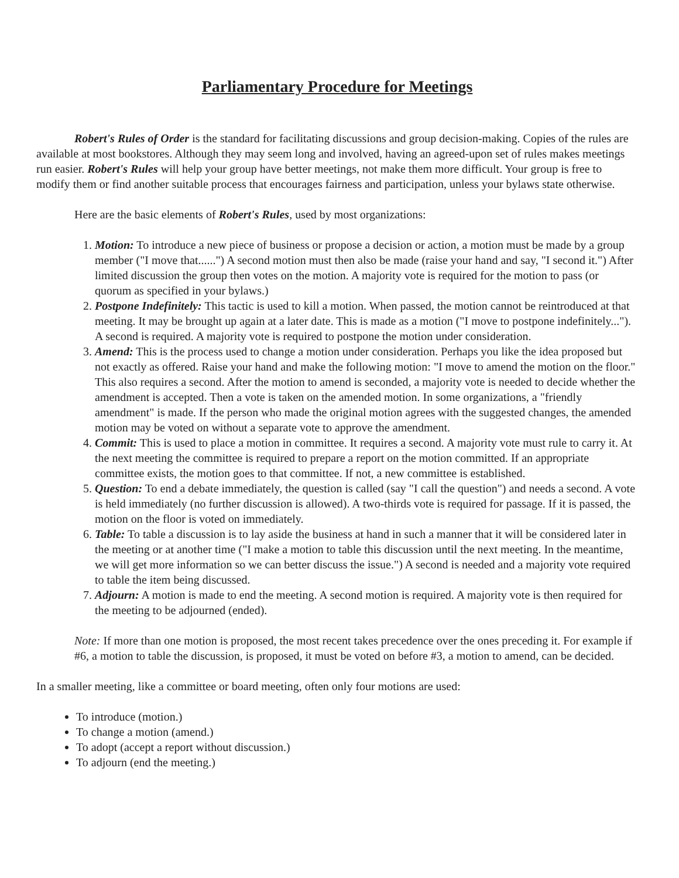Parliamentary Procedure for Meetings
Robert's Rules of Order is the standard for facilitating discussions and group decision-making. Copies of the rules are available at most bookstores. Although they may seem long and involved, having an agreed-upon set of rules makes meetings run easier. Robert's Rules will help your group have better meetings, not make them more difficult. Your group is free to modify them or find another suitable process that encourages fairness and participation, unless your bylaws state otherwise.
Here are the basic elements of Robert's Rules, used by most organizations:
1. Motion: To introduce a new piece of business or propose a decision or action, a motion must be made by a group member ("I move that......") A second motion must then also be made (raise your hand and say, "I second it.") After limited discussion the group then votes on the motion. A majority vote is required for the motion to pass (or quorum as specified in your bylaws.)
2. Postpone Indefinitely: This tactic is used to kill a motion. When passed, the motion cannot be reintroduced at that meeting. It may be brought up again at a later date. This is made as a motion ("I move to postpone indefinitely..."). A second is required. A majority vote is required to postpone the motion under consideration.
3. Amend: This is the process used to change a motion under consideration. Perhaps you like the idea proposed but not exactly as offered. Raise your hand and make the following motion: "I move to amend the motion on the floor." This also requires a second. After the motion to amend is seconded, a majority vote is needed to decide whether the amendment is accepted. Then a vote is taken on the amended motion. In some organizations, a "friendly amendment" is made. If the person who made the original motion agrees with the suggested changes, the amended motion may be voted on without a separate vote to approve the amendment.
4. Commit: This is used to place a motion in committee. It requires a second. A majority vote must rule to carry it. At the next meeting the committee is required to prepare a report on the motion committed. If an appropriate committee exists, the motion goes to that committee. If not, a new committee is established.
5. Question: To end a debate immediately, the question is called (say "I call the question") and needs a second. A vote is held immediately (no further discussion is allowed). A two-thirds vote is required for passage. If it is passed, the motion on the floor is voted on immediately.
6. Table: To table a discussion is to lay aside the business at hand in such a manner that it will be considered later in the meeting or at another time ("I make a motion to table this discussion until the next meeting. In the meantime, we will get more information so we can better discuss the issue.") A second is needed and a majority vote required to table the item being discussed.
7. Adjourn: A motion is made to end the meeting. A second motion is required. A majority vote is then required for the meeting to be adjourned (ended).
Note: If more than one motion is proposed, the most recent takes precedence over the ones preceding it. For example if #6, a motion to table the discussion, is proposed, it must be voted on before #3, a motion to amend, can be decided.
In a smaller meeting, like a committee or board meeting, often only four motions are used:
To introduce (motion.)
To change a motion (amend.)
To adopt (accept a report without discussion.)
To adjourn (end the meeting.)